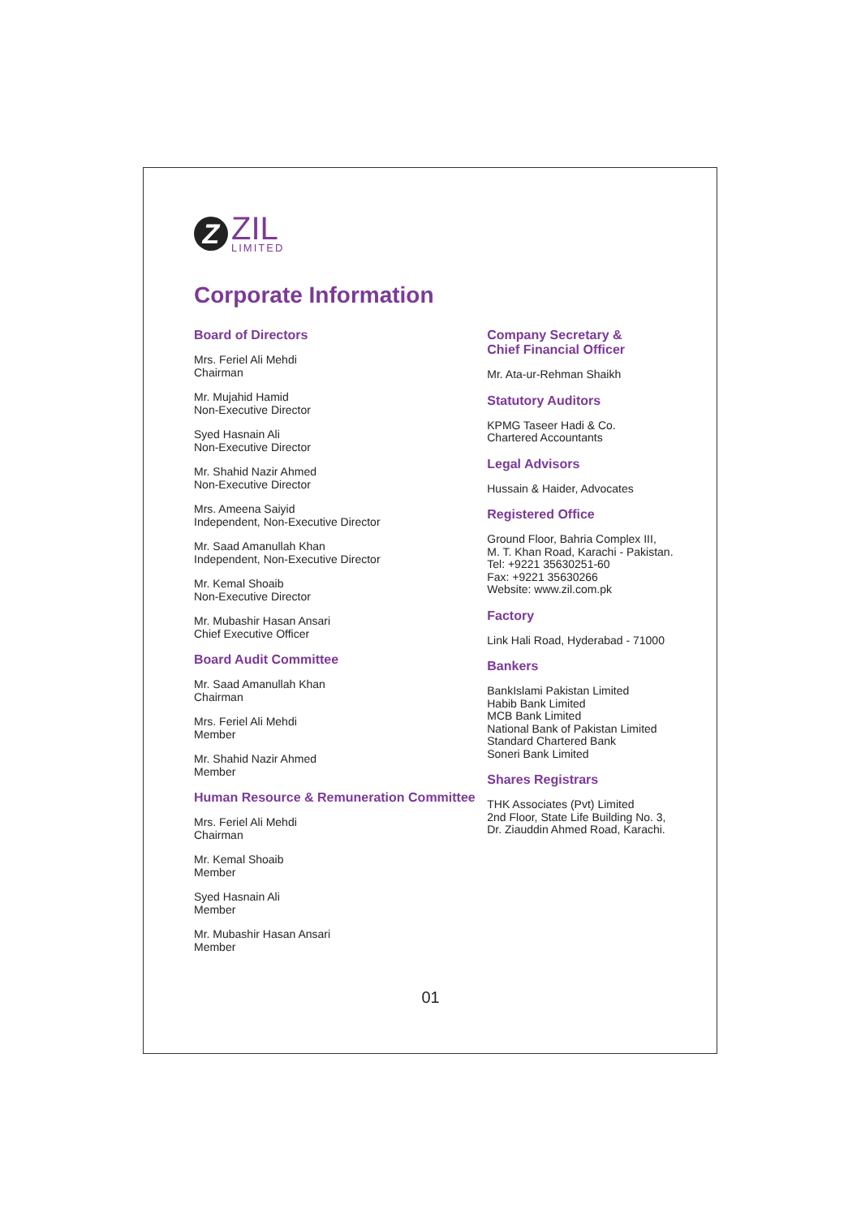Z
ZIL
LIMITED
Corporate Information
Board of Directors
Mrs. Feriel Ali Mehdi
Chairman
Mr. Mujahid Hamid
Non-Executive Director
Syed Hasnain Ali
Non-Executive Director
Mr. Shahid Nazir Ahmed
Non-Executive Director
Mrs. Ameena Saiyid
Independent, Non-Executive Director
Mr. Saad Amanullah Khan
Independent, Non-Executive Director
Mr. Kemal Shoaib
Non-Executive Director
Mr. Mubashir Hasan Ansari
Chief Executive Officer
Board Audit Committee
Mr. Saad Amanullah Khan
Chairman
Mrs. Feriel Ali Mehdi
Member
Mr. Shahid Nazir Ahmed
Member
Human Resource & Remuneration Committee
Mrs. Feriel Ali Mehdi
Chairman
Mr. Kemal Shoaib
Member
Syed Hasnain Ali
Member
Mr. Mubashir Hasan Ansari
Member
Company Secretary &
Chief Financial Officer
Mr. Ata-ur-Rehman Shaikh
Statutory Auditors
KPMG Taseer Hadi & Co.
Chartered Accountants
Legal Advisors
Hussain & Haider, Advocates
Registered Office
Ground Floor, Bahria Complex III,
M. T. Khan Road, Karachi - Pakistan.
Tel: +9221 35630251-60
Fax: +9221 35630266
Website: www.zil.com.pk
Factory
Link Hali Road, Hyderabad - 71000
Bankers
BankIslami Pakistan Limited
Habib Bank Limited
MCB Bank Limited
National Bank of Pakistan Limited
Standard Chartered Bank
Soneri Bank Limited
Shares Registrars
THK Associates (Pvt) Limited
2nd Floor, State Life Building No. 3,
Dr. Ziauddin Ahmed Road, Karachi.
01